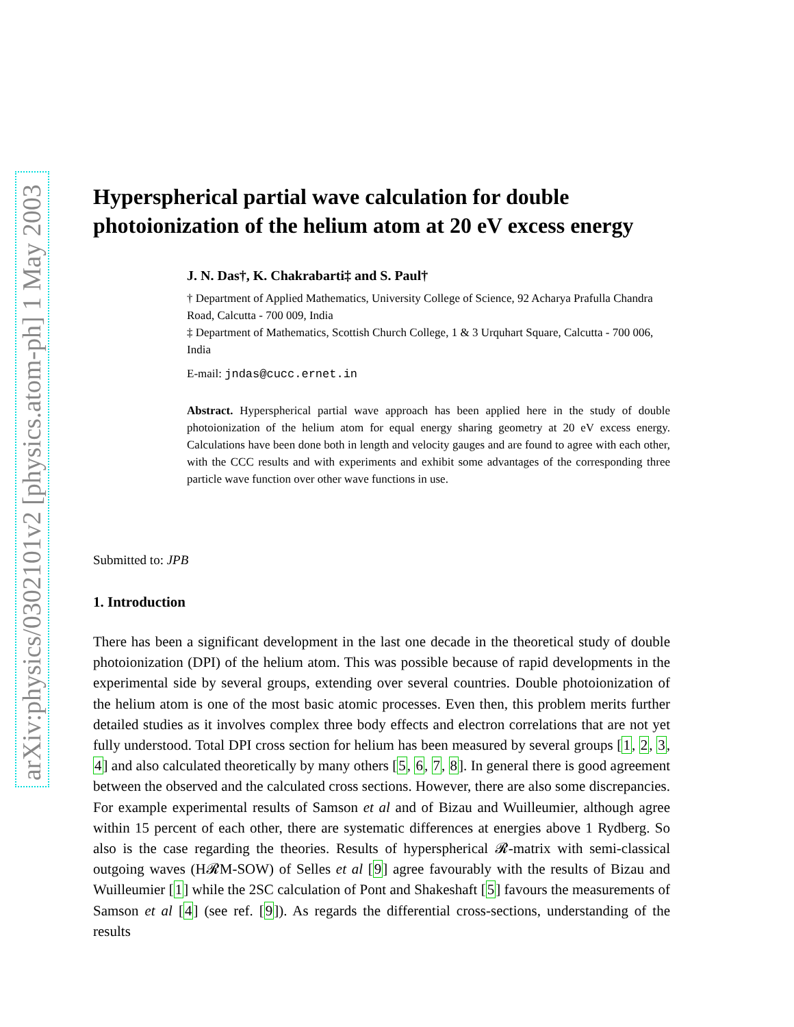arXiv:physics/0302101v2 [physics.atom-ph] 1 May 2003
Hyperspherical partial wave calculation for double photoionization of the helium atom at 20 eV excess energy
J. N. Das†, K. Chakrabarti‡ and S. Paul†
† Department of Applied Mathematics, University College of Science, 92 Acharya Prafulla Chandra Road, Calcutta - 700 009, India
‡ Department of Mathematics, Scottish Church College, 1 & 3 Urquhart Square, Calcutta - 700 006, India
E-mail: jndas@cucc.ernet.in
Abstract. Hyperspherical partial wave approach has been applied here in the study of double photoionization of the helium atom for equal energy sharing geometry at 20 eV excess energy. Calculations have been done both in length and velocity gauges and are found to agree with each other, with the CCC results and with experiments and exhibit some advantages of the corresponding three particle wave function over other wave functions in use.
Submitted to: JPB
1. Introduction
There has been a significant development in the last one decade in the theoretical study of double photoionization (DPI) of the helium atom. This was possible because of rapid developments in the experimental side by several groups, extending over several countries. Double photoionization of the helium atom is one of the most basic atomic processes. Even then, this problem merits further detailed studies as it involves complex three body effects and electron correlations that are not yet fully understood. Total DPI cross section for helium has been measured by several groups [1, 2, 3, 4] and also calculated theoretically by many others [5, 6, 7, 8]. In general there is good agreement between the observed and the calculated cross sections. However, there are also some discrepancies. For example experimental results of Samson et al and of Bizau and Wuilleumier, although agree within 15 percent of each other, there are systematic differences at energies above 1 Rydberg. So also is the case regarding the theories. Results of hyperspherical 𝓡-matrix with semi-classical outgoing waves (H𝓡M-SOW) of Selles et al [9] agree favourably with the results of Bizau and Wuilleumier [1] while the 2SC calculation of Pont and Shakeshaft [5] favours the measurements of Samson et al [4] (see ref. [9]). As regards the differential cross-sections, understanding of the results